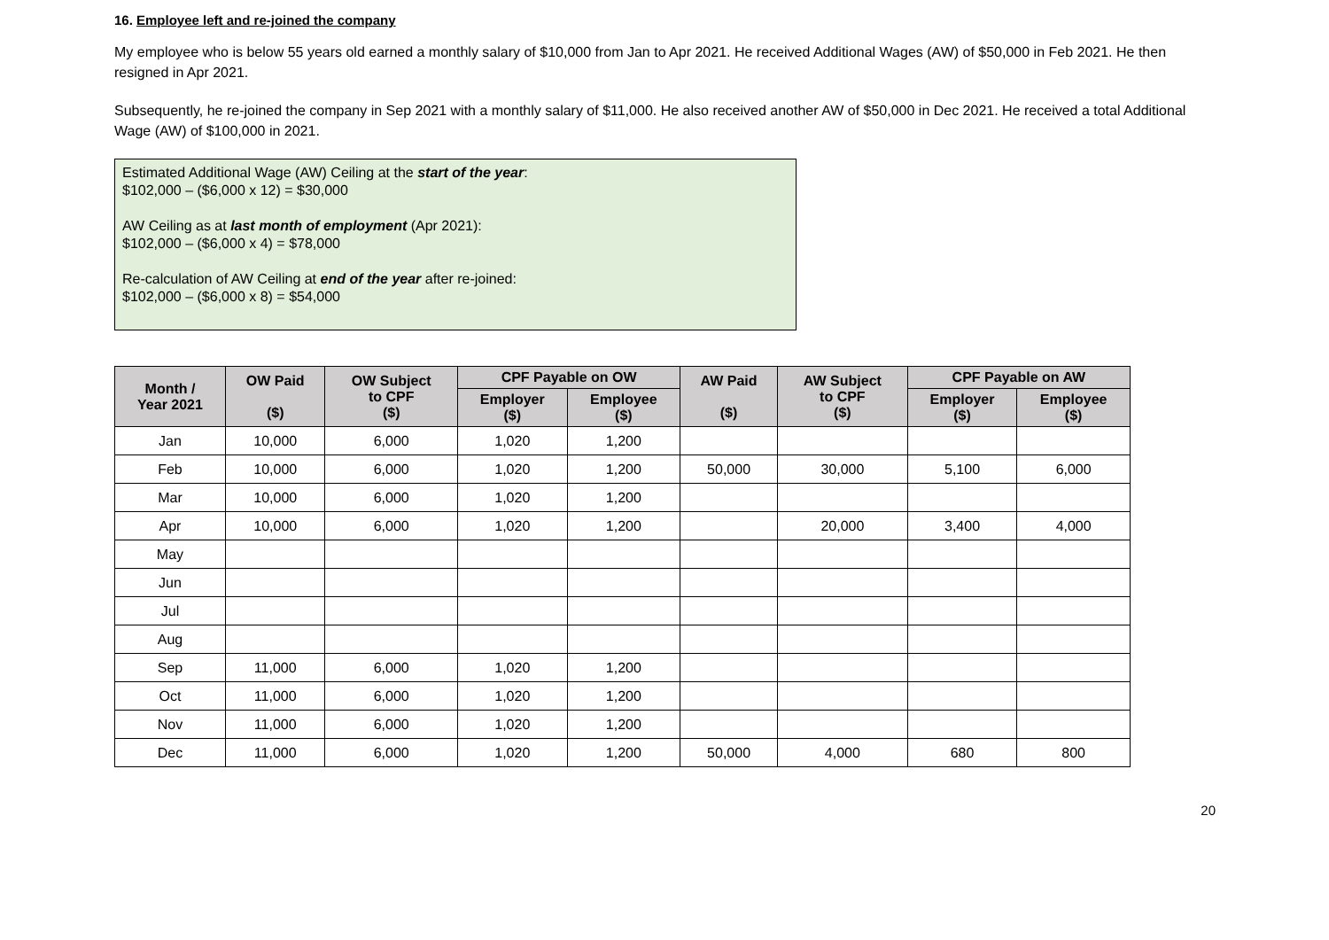16. Employee left and re-joined the company
My employee who is below 55 years old earned a monthly salary of $10,000 from Jan to Apr 2021. He received Additional Wages (AW) of $50,000 in Feb 2021. He then resigned in Apr 2021.
Subsequently, he re-joined the company in Sep 2021 with a monthly salary of $11,000. He also received another AW of $50,000 in Dec 2021. He received a total Additional Wage (AW) of $100,000 in 2021.
Estimated Additional Wage (AW) Ceiling at the start of the year:
$102,000 – ($6,000 x 12) = $30,000
AW Ceiling as at last month of employment (Apr 2021):
$102,000 – ($6,000 x 4) = $78,000
Re-calculation of AW Ceiling at end of the year after re-joined:
$102,000 – ($6,000 x 8) = $54,000
| Month / Year 2021 | OW Paid ($) | OW Subject to CPF ($) | CPF Payable on OW | | AW Paid ($) | AW Subject to CPF ($) | CPF Payable on AW | |
| --- | --- | --- | --- | --- | --- | --- | --- | --- |
| | | | Employer ($) | Employee ($) | | | Employer ($) | Employee ($) |
| Jan | 10,000 | 6,000 | 1,020 | 1,200 | | | | |
| Feb | 10,000 | 6,000 | 1,020 | 1,200 | 50,000 | 30,000 | 5,100 | 6,000 |
| Mar | 10,000 | 6,000 | 1,020 | 1,200 | | | | |
| Apr | 10,000 | 6,000 | 1,020 | 1,200 | | 20,000 | 3,400 | 4,000 |
| May | | | | | | | | |
| Jun | | | | | | | | |
| Jul | | | | | | | | |
| Aug | | | | | | | | |
| Sep | 11,000 | 6,000 | 1,020 | 1,200 | | | | |
| Oct | 11,000 | 6,000 | 1,020 | 1,200 | | | | |
| Nov | 11,000 | 6,000 | 1,020 | 1,200 | | | | |
| Dec | 11,000 | 6,000 | 1,020 | 1,200 | 50,000 | 4,000 | 680 | 800 |
20